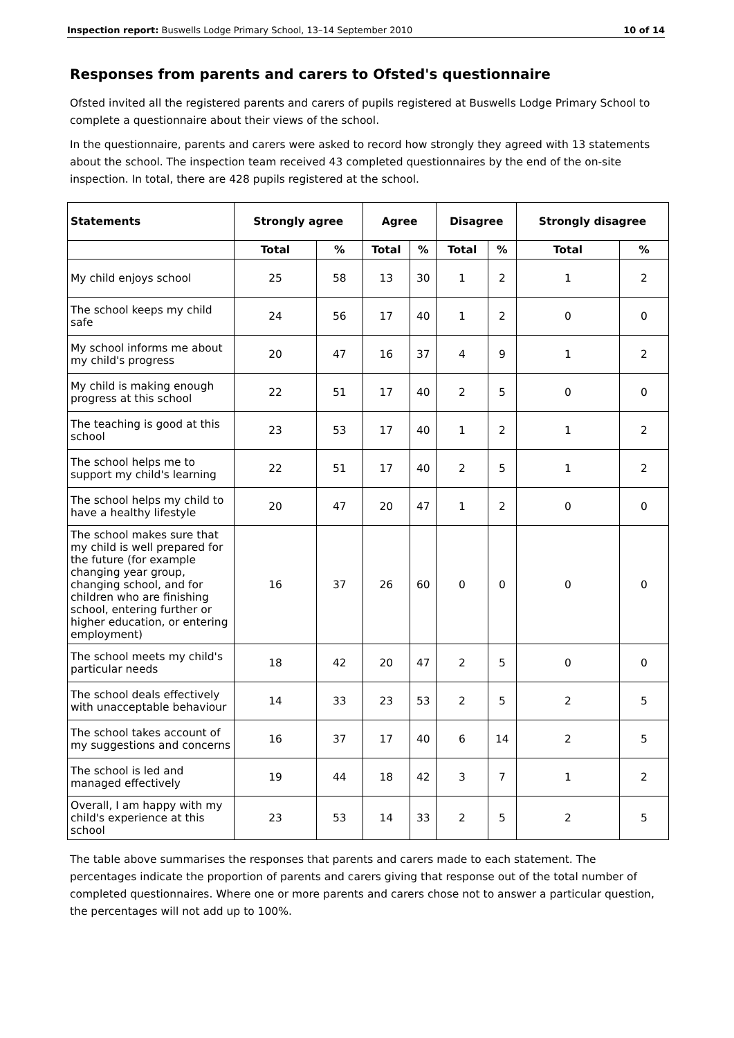Inspection report: Buswells Lodge Primary School, 13–14 September 2010 10 of 14
Responses from parents and carers to Ofsted's questionnaire
Ofsted invited all the registered parents and carers of pupils registered at Buswells Lodge Primary School to complete a questionnaire about their views of the school.
In the questionnaire, parents and carers were asked to record how strongly they agreed with 13 statements about the school. The inspection team received 43 completed questionnaires by the end of the on-site inspection. In total, there are 428 pupils registered at the school.
| Statements | Strongly agree | | Agree | | Disagree | | Strongly disagree | |
| --- | --- | --- | --- | --- | --- | --- | --- | --- |
| | Total | % | Total | % | Total | % | Total | % |
| My child enjoys school | 25 | 58 | 13 | 30 | 1 | 2 | 1 | 2 |
| The school keeps my child safe | 24 | 56 | 17 | 40 | 1 | 2 | 0 | 0 |
| My school informs me about my child's progress | 20 | 47 | 16 | 37 | 4 | 9 | 1 | 2 |
| My child is making enough progress at this school | 22 | 51 | 17 | 40 | 2 | 5 | 0 | 0 |
| The teaching is good at this school | 23 | 53 | 17 | 40 | 1 | 2 | 1 | 2 |
| The school helps me to support my child's learning | 22 | 51 | 17 | 40 | 2 | 5 | 1 | 2 |
| The school helps my child to have a healthy lifestyle | 20 | 47 | 20 | 47 | 1 | 2 | 0 | 0 |
| The school makes sure that my child is well prepared for the future (for example changing year group, changing school, and for children who are finishing school, entering further or higher education, or entering employment) | 16 | 37 | 26 | 60 | 0 | 0 | 0 | 0 |
| The school meets my child's particular needs | 18 | 42 | 20 | 47 | 2 | 5 | 0 | 0 |
| The school deals effectively with unacceptable behaviour | 14 | 33 | 23 | 53 | 2 | 5 | 2 | 5 |
| The school takes account of my suggestions and concerns | 16 | 37 | 17 | 40 | 6 | 14 | 2 | 5 |
| The school is led and managed effectively | 19 | 44 | 18 | 42 | 3 | 7 | 1 | 2 |
| Overall, I am happy with my child's experience at this school | 23 | 53 | 14 | 33 | 2 | 5 | 2 | 5 |
The table above summarises the responses that parents and carers made to each statement. The percentages indicate the proportion of parents and carers giving that response out of the total number of completed questionnaires. Where one or more parents and carers chose not to answer a particular question, the percentages will not add up to 100%.